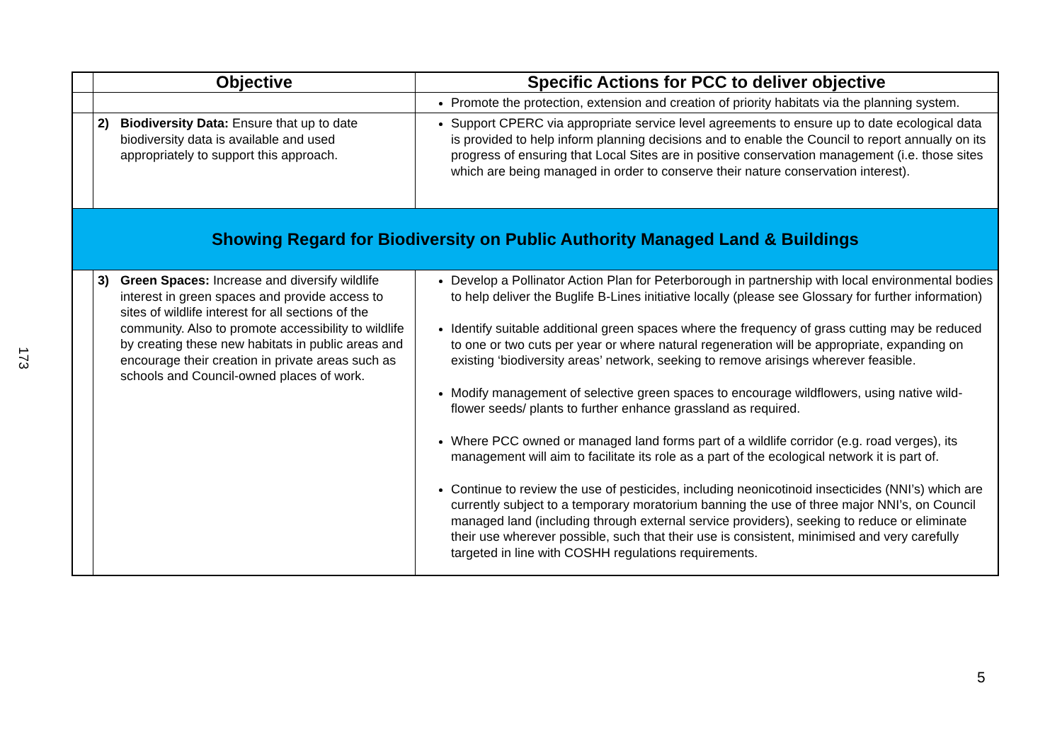173
| | Objective | Specific Actions for PCC to deliver objective |
| --- | --- | --- |
| | | Promote the protection, extension and creation of priority habitats via the planning system. |
| | 2) Biodiversity Data: Ensure that up to date biodiversity data is available and used appropriately to support this approach. | Support CPERC via appropriate service level agreements to ensure up to date ecological data is provided to help inform planning decisions and to enable the Council to report annually on its progress of ensuring that Local Sites are in positive conservation management (i.e. those sites which are being managed in order to conserve their nature conservation interest). |
| Showing Regard for Biodiversity on Public Authority Managed Land & Buildings | | |
| | 3) Green Spaces: Increase and diversify wildlife interest in green spaces and provide access to sites of wildlife interest for all sections of the community. Also to promote accessibility to wildlife by creating these new habitats in public areas and encourage their creation in private areas such as schools and Council-owned places of work. | Develop a Pollinator Action Plan for Peterborough in partnership with local environmental bodies to help deliver the Buglife B-Lines initiative locally (please see Glossary for further information) Identify suitable additional green spaces where the frequency of grass cutting may be reduced to one or two cuts per year or where natural regeneration will be appropriate, expanding on existing ‘biodiversity areas’ network, seeking to remove arisings wherever feasible. Modify management of selective green spaces to encourage wildflowers, using native wild-flower seeds/ plants to further enhance grassland as required. Where PCC owned or managed land forms part of a wildlife corridor (e.g. road verges), its management will aim to facilitate its role as a part of the ecological network it is part of. Continue to review the use of pesticides, including neonicotinoid insecticides (NNI’s) which are currently subject to a temporary moratorium banning the use of three major NNI’s, on Council managed land (including through external service providers), seeking to reduce or eliminate their use wherever possible, such that their use is consistent, minimised and very carefully targeted in line with COSHH regulations requirements. |
5